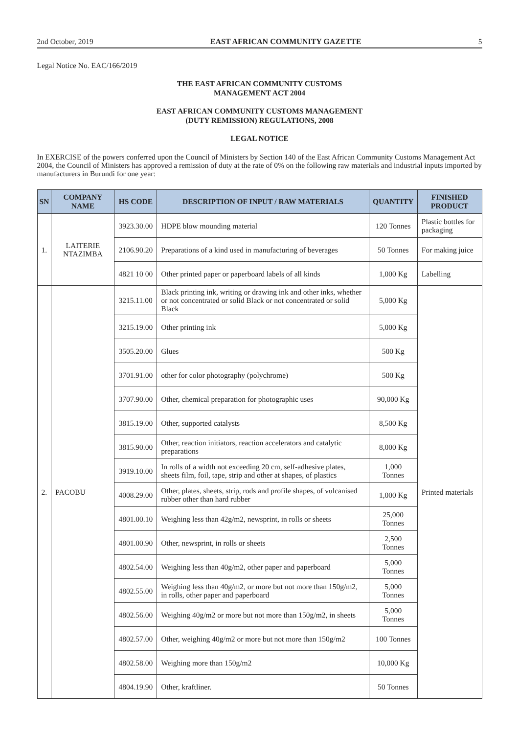2nd October, 2019 EAST AFRICAN COMMUNITY GAZETTE 5
Legal Notice No. EAC/166/2019
THE EAST AFRICAN COMMUNITY CUSTOMS
MANAGEMENT ACT 2004
EAST AFRICAN COMMUNITY CUSTOMS MANAGEMENT
(DUTY REMISSION) REGULATIONS, 2008
LEGAL NOTICE
In EXERCISE of the powers conferred upon the Council of Ministers by Section 140 of the East African Community Customs Management Act 2004, the Council of Ministers has approved a remission of duty at the rate of 0% on the following raw materials and industrial inputs imported by manufacturers in Burundi for one year:
| SN | COMPANY NAME | HS CODE | DESCRIPTION OF INPUT / RAW MATERIALS | QUANTITY | FINISHED PRODUCT |
| --- | --- | --- | --- | --- | --- |
| 1. | LAITERIE NTAZIMBA | 3923.30.00 | HDPE blow mounding material | 120 Tonnes | Plastic bottles for packaging |
| | | 2106.90.20 | Preparations of a kind used in manufacturing of beverages | 50 Tonnes | For making juice |
| | | 4821 10 00 | Other printed paper or paperboard labels of all kinds | 1,000 Kg | Labelling |
| 2. | PACOBU | 3215.11.00 | Black printing ink, writing or drawing ink and other inks, whether or not concentrated or solid Black or not concentrated or solid Black | 5,000 Kg | Printed materials |
| | | 3215.19.00 | Other printing ink | 5,000 Kg | |
| | | 3505.20.00 | Glues | 500 Kg | |
| | | 3701.91.00 | other for color photography (polychrome) | 500 Kg | |
| | | 3707.90.00 | Other, chemical preparation for photographic uses | 90,000 Kg | |
| | | 3815.19.00 | Other, supported catalysts | 8,500 Kg | |
| | | 3815.90.00 | Other, reaction initiators, reaction accelerators and catalytic preparations | 8,000 Kg | |
| | | 3919.10.00 | In rolls of a width not exceeding 20 cm, self-adhesive plates, sheets film, foil, tape, strip and other at shapes, of plastics | 1,000 Tonnes | |
| | | 4008.29.00 | Other, plates, sheets, strip, rods and profile shapes, of vulcanised rubber other than hard rubber | 1,000 Kg | |
| | | 4801.00.10 | Weighing less than 42g/m2, newsprint, in rolls or sheets | 25,000 Tonnes | |
| | | 4801.00.90 | Other, newsprint, in rolls or sheets | 2,500 Tonnes | |
| | | 4802.54.00 | Weighing less than 40g/m2, other paper and paperboard | 5,000 Tonnes | |
| | | 4802.55.00 | Weighing less than 40g/m2, or more but not more than 150g/m2, in rolls, other paper and paperboard | 5,000 Tonnes | |
| | | 4802.56.00 | Weighing 40g/m2 or more but not more than 150g/m2, in sheets | 5,000 Tonnes | |
| | | 4802.57.00 | Other, weighing 40g/m2 or more but not more than 150g/m2 | 100 Tonnes | |
| | | 4802.58.00 | Weighing more than 150g/m2 | 10,000 Kg | |
| | | 4804.19.90 | Other, kraftliner. | 50 Tonnes | |